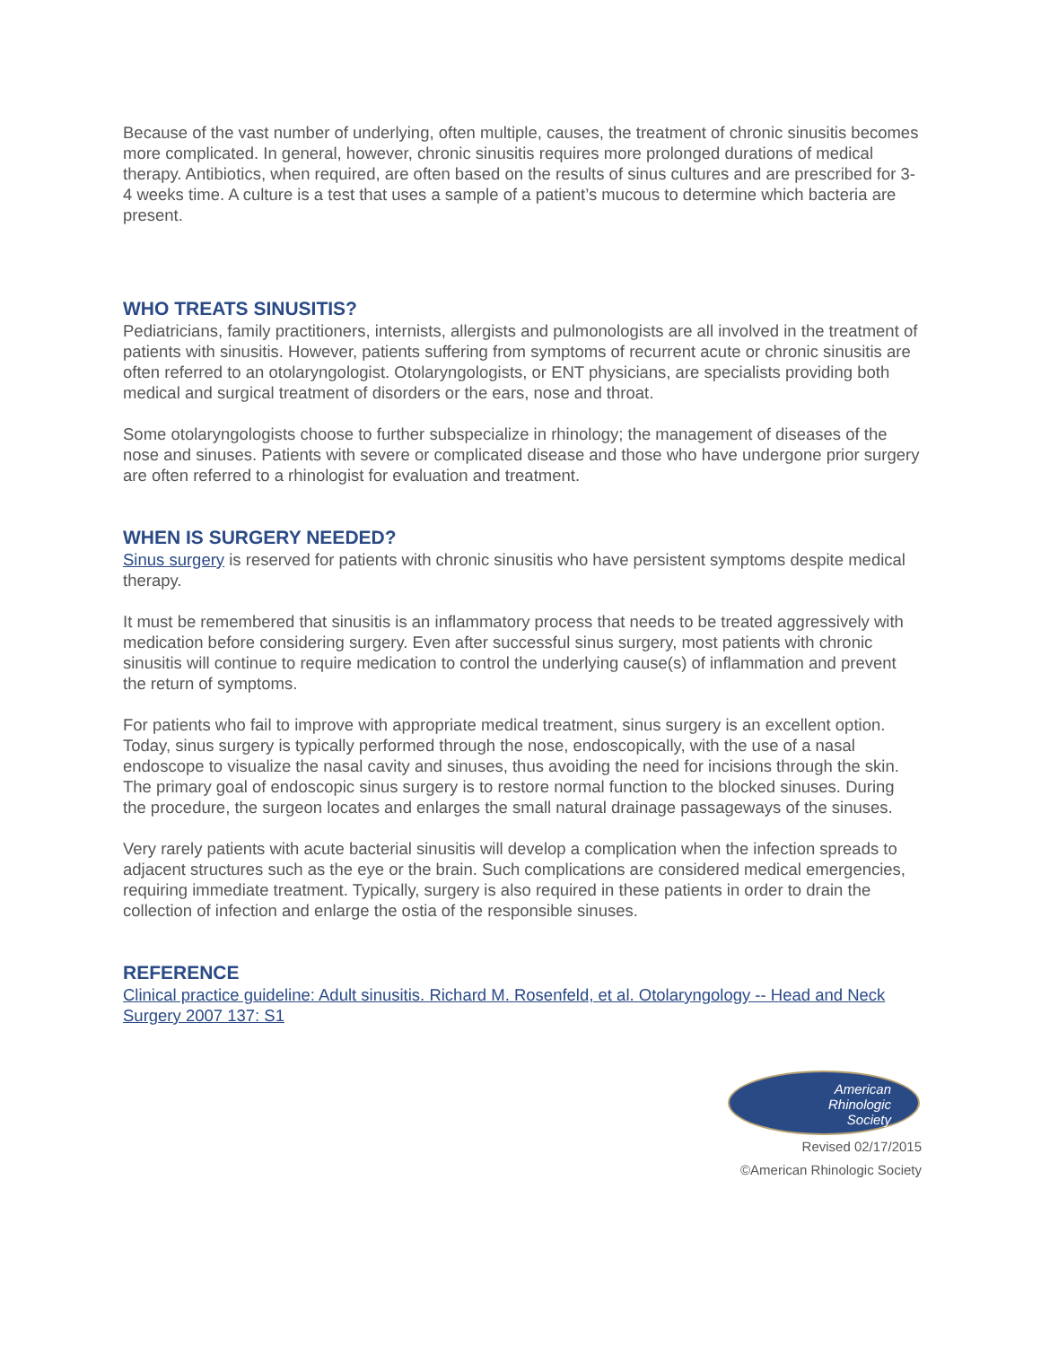Because of the vast number of underlying, often multiple, causes, the treatment of chronic sinusitis becomes more complicated. In general, however, chronic sinusitis requires more prolonged durations of medical therapy. Antibiotics, when required, are often based on the results of sinus cultures and are prescribed for 3-4 weeks time. A culture is a test that uses a sample of a patient’s mucous to determine which bacteria are present.
WHO TREATS SINUSITIS?
Pediatricians, family practitioners, internists, allergists and pulmonologists are all involved in the treatment of patients with sinusitis. However, patients suffering from symptoms of recurrent acute or chronic sinusitis are often referred to an otolaryngologist. Otolaryngologists, or ENT physicians, are specialists providing both medical and surgical treatment of disorders or the ears, nose and throat.
Some otolaryngologists choose to further subspecialize in rhinology; the management of diseases of the nose and sinuses. Patients with severe or complicated disease and those who have undergone prior surgery are often referred to a rhinologist for evaluation and treatment.
WHEN IS SURGERY NEEDED?
Sinus surgery is reserved for patients with chronic sinusitis who have persistent symptoms despite medical therapy.
It must be remembered that sinusitis is an inflammatory process that needs to be treated aggressively with medication before considering surgery. Even after successful sinus surgery, most patients with chronic sinusitis will continue to require medication to control the underlying cause(s) of inflammation and prevent the return of symptoms.
For patients who fail to improve with appropriate medical treatment, sinus surgery is an excellent option. Today, sinus surgery is typically performed through the nose, endoscopically, with the use of a nasal endoscope to visualize the nasal cavity and sinuses, thus avoiding the need for incisions through the skin. The primary goal of endoscopic sinus surgery is to restore normal function to the blocked sinuses. During the procedure, the surgeon locates and enlarges the small natural drainage passageways of the sinuses.
Very rarely patients with acute bacterial sinusitis will develop a complication when the infection spreads to adjacent structures such as the eye or the brain. Such complications are considered medical emergencies, requiring immediate treatment. Typically, surgery is also required in these patients in order to drain the collection of infection and enlarge the ostia of the responsible sinuses.
REFERENCE
Clinical practice guideline: Adult sinusitis. Richard M. Rosenfeld, et al. Otolaryngology -- Head and Neck Surgery 2007 137: S1
American
Rhinologic
Society
Revised 02/17/2015
©American Rhinologic Society